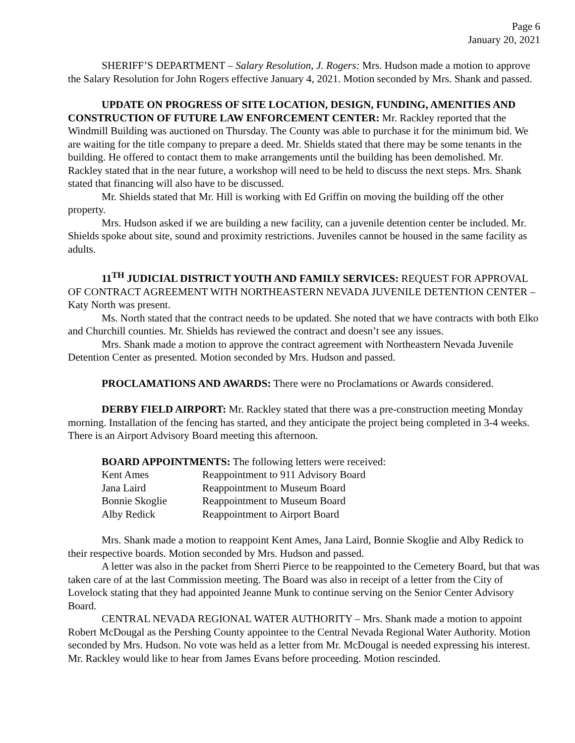Page 6
January 20, 2021
SHERIFF’S DEPARTMENT – Salary Resolution, J. Rogers: Mrs. Hudson made a motion to approve the Salary Resolution for John Rogers effective January 4, 2021. Motion seconded by Mrs. Shank and passed.
UPDATE ON PROGRESS OF SITE LOCATION, DESIGN, FUNDING, AMENITIES AND CONSTRUCTION OF FUTURE LAW ENFORCEMENT CENTER: Mr. Rackley reported that the Windmill Building was auctioned on Thursday. The County was able to purchase it for the minimum bid. We are waiting for the title company to prepare a deed. Mr. Shields stated that there may be some tenants in the building. He offered to contact them to make arrangements until the building has been demolished. Mr. Rackley stated that in the near future, a workshop will need to be held to discuss the next steps. Mrs. Shank stated that financing will also have to be discussed.
Mr. Shields stated that Mr. Hill is working with Ed Griffin on moving the building off the other property.
Mrs. Hudson asked if we are building a new facility, can a juvenile detention center be included. Mr. Shields spoke about site, sound and proximity restrictions. Juveniles cannot be housed in the same facility as adults.
11<sup>TH</sup> JUDICIAL DISTRICT YOUTH AND FAMILY SERVICES: REQUEST FOR APPROVAL OF CONTRACT AGREEMENT WITH NORTHEASTERN NEVADA JUVENILE DETENTION CENTER – Katy North was present.
Ms. North stated that the contract needs to be updated. She noted that we have contracts with both Elko and Churchill counties. Mr. Shields has reviewed the contract and doesn’t see any issues.
Mrs. Shank made a motion to approve the contract agreement with Northeastern Nevada Juvenile Detention Center as presented. Motion seconded by Mrs. Hudson and passed.
PROCLAMATIONS AND AWARDS: There were no Proclamations or Awards considered.
DERBY FIELD AIRPORT: Mr. Rackley stated that there was a pre-construction meeting Monday morning. Installation of the fencing has started, and they anticipate the project being completed in 3-4 weeks. There is an Airport Advisory Board meeting this afternoon.
BOARD APPOINTMENTS: The following letters were received:
| Kent Ames | Reappointment to 911 Advisory Board |
| Jana Laird | Reappointment to Museum Board |
| Bonnie Skoglie | Reappointment to Museum Board |
| Alby Redick | Reappointment to Airport Board |
Mrs. Shank made a motion to reappoint Kent Ames, Jana Laird, Bonnie Skoglie and Alby Redick to their respective boards. Motion seconded by Mrs. Hudson and passed.
A letter was also in the packet from Sherri Pierce to be reappointed to the Cemetery Board, but that was taken care of at the last Commission meeting. The Board was also in receipt of a letter from the City of Lovelock stating that they had appointed Jeanne Munk to continue serving on the Senior Center Advisory Board.
CENTRAL NEVADA REGIONAL WATER AUTHORITY – Mrs. Shank made a motion to appoint Robert McDougal as the Pershing County appointee to the Central Nevada Regional Water Authority. Motion seconded by Mrs. Hudson. No vote was held as a letter from Mr. McDougal is needed expressing his interest. Mr. Rackley would like to hear from James Evans before proceeding. Motion rescinded.